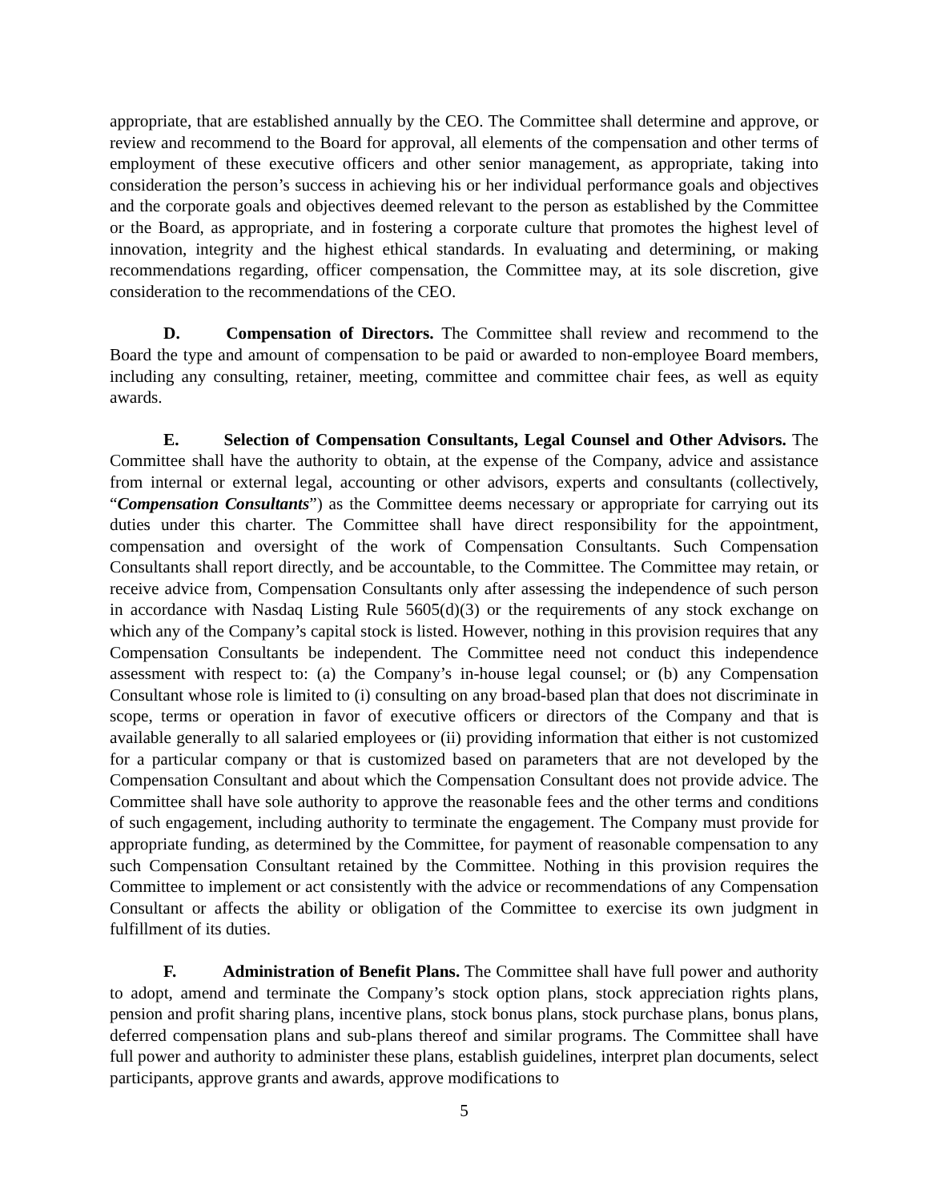appropriate, that are established annually by the CEO. The Committee shall determine and approve, or review and recommend to the Board for approval, all elements of the compensation and other terms of employment of these executive officers and other senior management, as appropriate, taking into consideration the person’s success in achieving his or her individual performance goals and objectives and the corporate goals and objectives deemed relevant to the person as established by the Committee or the Board, as appropriate, and in fostering a corporate culture that promotes the highest level of innovation, integrity and the highest ethical standards. In evaluating and determining, or making recommendations regarding, officer compensation, the Committee may, at its sole discretion, give consideration to the recommendations of the CEO.
D. Compensation of Directors. The Committee shall review and recommend to the Board the type and amount of compensation to be paid or awarded to non-employee Board members, including any consulting, retainer, meeting, committee and committee chair fees, as well as equity awards.
E. Selection of Compensation Consultants, Legal Counsel and Other Advisors. The Committee shall have the authority to obtain, at the expense of the Company, advice and assistance from internal or external legal, accounting or other advisors, experts and consultants (collectively, “Compensation Consultants”) as the Committee deems necessary or appropriate for carrying out its duties under this charter. The Committee shall have direct responsibility for the appointment, compensation and oversight of the work of Compensation Consultants. Such Compensation Consultants shall report directly, and be accountable, to the Committee. The Committee may retain, or receive advice from, Compensation Consultants only after assessing the independence of such person in accordance with Nasdaq Listing Rule 5605(d)(3) or the requirements of any stock exchange on which any of the Company’s capital stock is listed. However, nothing in this provision requires that any Compensation Consultants be independent. The Committee need not conduct this independence assessment with respect to: (a) the Company’s in-house legal counsel; or (b) any Compensation Consultant whose role is limited to (i) consulting on any broad-based plan that does not discriminate in scope, terms or operation in favor of executive officers or directors of the Company and that is available generally to all salaried employees or (ii) providing information that either is not customized for a particular company or that is customized based on parameters that are not developed by the Compensation Consultant and about which the Compensation Consultant does not provide advice. The Committee shall have sole authority to approve the reasonable fees and the other terms and conditions of such engagement, including authority to terminate the engagement. The Company must provide for appropriate funding, as determined by the Committee, for payment of reasonable compensation to any such Compensation Consultant retained by the Committee. Nothing in this provision requires the Committee to implement or act consistently with the advice or recommendations of any Compensation Consultant or affects the ability or obligation of the Committee to exercise its own judgment in fulfillment of its duties.
F. Administration of Benefit Plans. The Committee shall have full power and authority to adopt, amend and terminate the Company’s stock option plans, stock appreciation rights plans, pension and profit sharing plans, incentive plans, stock bonus plans, stock purchase plans, bonus plans, deferred compensation plans and sub-plans thereof and similar programs. The Committee shall have full power and authority to administer these plans, establish guidelines, interpret plan documents, select participants, approve grants and awards, approve modifications to
5